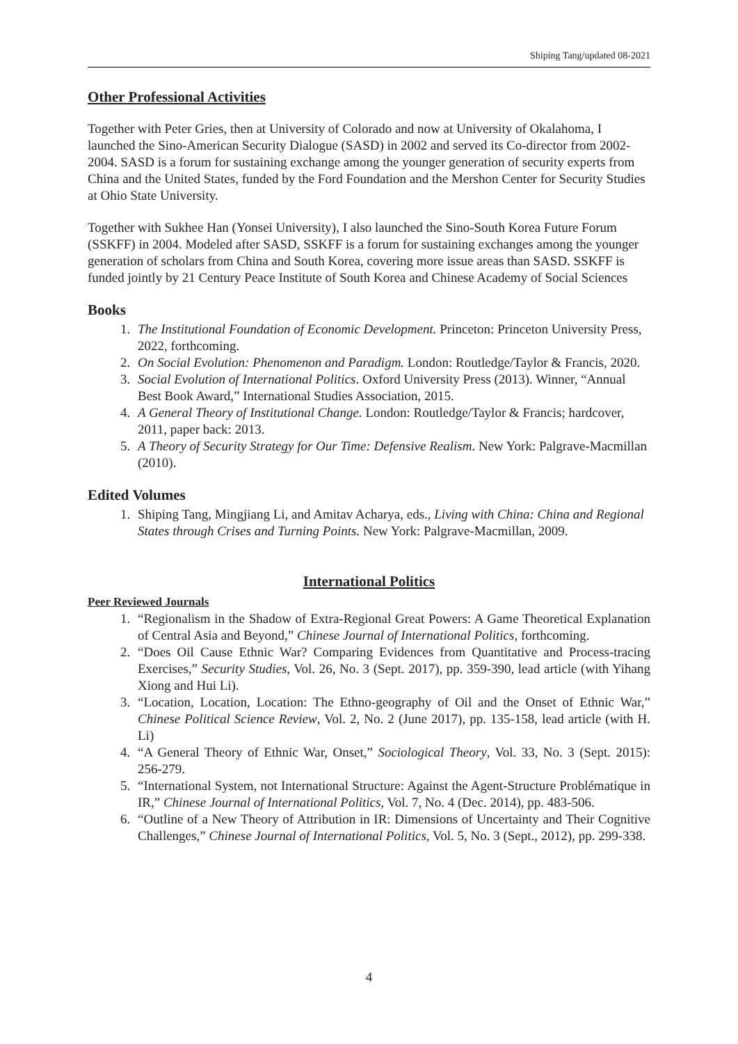Shiping Tang/updated 08-2021
Other Professional Activities
Together with Peter Gries, then at University of Colorado and now at University of Okalahoma, I launched the Sino-American Security Dialogue (SASD) in 2002 and served its Co-director from 2002-2004. SASD is a forum for sustaining exchange among the younger generation of security experts from China and the United States, funded by the Ford Foundation and the Mershon Center for Security Studies at Ohio State University.
Together with Sukhee Han (Yonsei University), I also launched the Sino-South Korea Future Forum (SSKFF) in 2004. Modeled after SASD, SSKFF is a forum for sustaining exchanges among the younger generation of scholars from China and South Korea, covering more issue areas than SASD. SSKFF is funded jointly by 21 Century Peace Institute of South Korea and Chinese Academy of Social Sciences
Books
1. The Institutional Foundation of Economic Development. Princeton: Princeton University Press, 2022, forthcoming.
2. On Social Evolution: Phenomenon and Paradigm. London: Routledge/Taylor & Francis, 2020.
3. Social Evolution of International Politics. Oxford University Press (2013). Winner, “Annual Best Book Award,” International Studies Association, 2015.
4. A General Theory of Institutional Change. London: Routledge/Taylor & Francis; hardcover, 2011, paper back: 2013.
5. A Theory of Security Strategy for Our Time: Defensive Realism. New York: Palgrave-Macmillan (2010).
Edited Volumes
1. Shiping Tang, Mingjiang Li, and Amitav Acharya, eds., Living with China: China and Regional States through Crises and Turning Points. New York: Palgrave-Macmillan, 2009.
International Politics
Peer Reviewed Journals
1. “Regionalism in the Shadow of Extra-Regional Great Powers: A Game Theoretical Explanation of Central Asia and Beyond,” Chinese Journal of International Politics, forthcoming.
2. “Does Oil Cause Ethnic War? Comparing Evidences from Quantitative and Process-tracing Exercises,” Security Studies, Vol. 26, No. 3 (Sept. 2017), pp. 359-390, lead article (with Yihang Xiong and Hui Li).
3. “Location, Location, Location: The Ethno-geography of Oil and the Onset of Ethnic War,” Chinese Political Science Review, Vol. 2, No. 2 (June 2017), pp. 135-158, lead article (with H. Li)
4. “A General Theory of Ethnic War, Onset,” Sociological Theory, Vol. 33, No. 3 (Sept. 2015): 256-279.
5. “International System, not International Structure: Against the Agent-Structure Problématique in IR,” Chinese Journal of International Politics, Vol. 7, No. 4 (Dec. 2014), pp. 483-506.
6. “Outline of a New Theory of Attribution in IR: Dimensions of Uncertainty and Their Cognitive Challenges,” Chinese Journal of International Politics, Vol. 5, No. 3 (Sept., 2012), pp. 299-338.
4